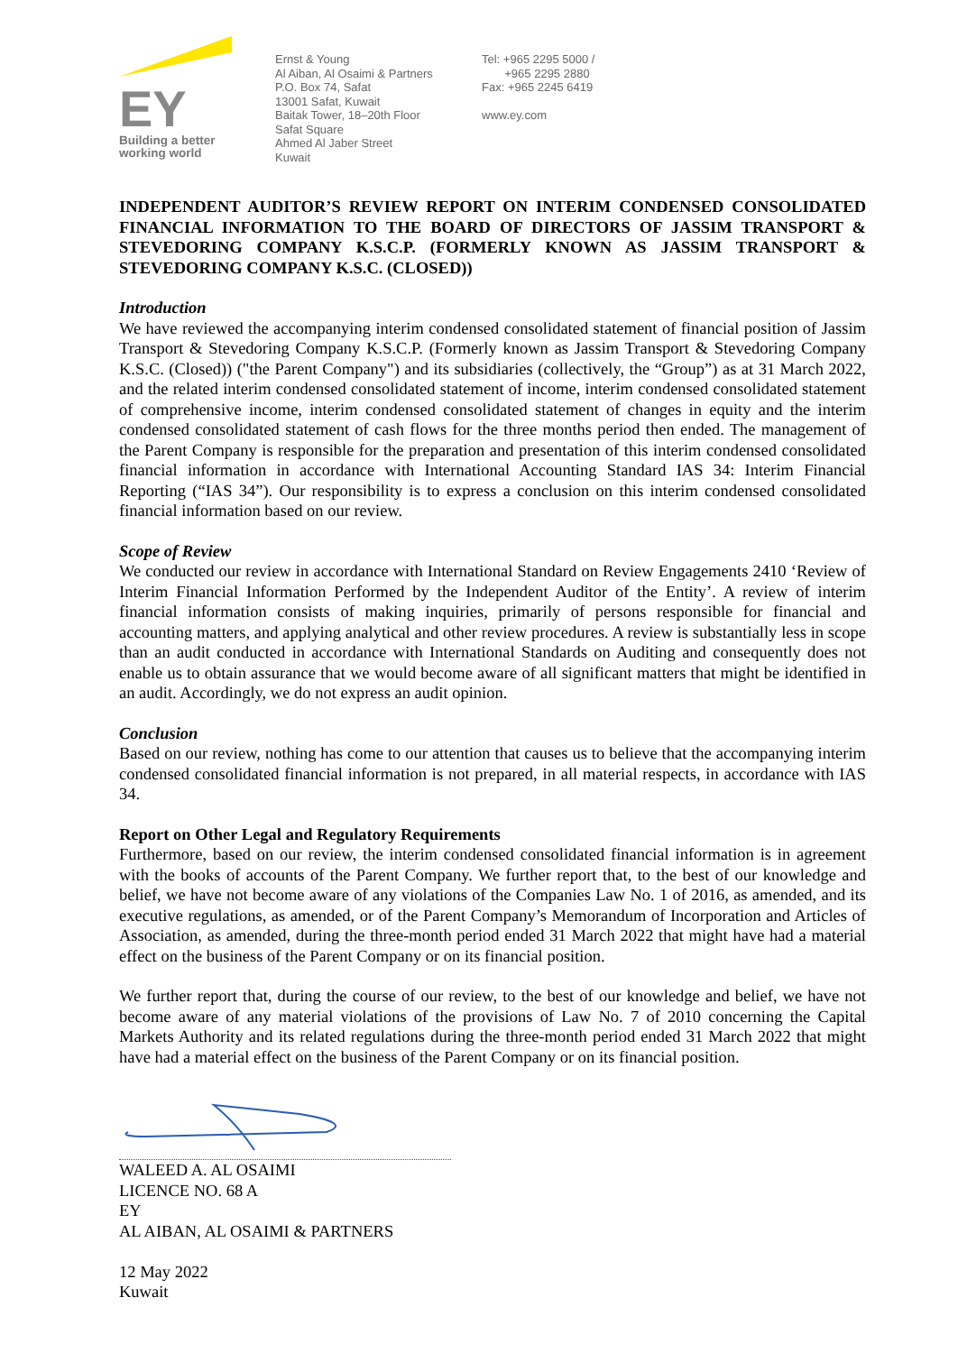EY
Building a better
working world
Ernst & Young
Al Aiban, Al Osaimi & Partners
P.O. Box 74, Safat
13001 Safat, Kuwait
Baitak Tower, 18–20th Floor
Safat Square
Ahmed Al Jaber Street
Kuwait
Tel: +965 2295 5000 /
+965 2295 2880
Fax: +965 2245 6419
www.ey.com
INDEPENDENT AUDITOR’S REVIEW REPORT ON INTERIM CONDENSED CONSOLIDATED FINANCIAL INFORMATION TO THE BOARD OF DIRECTORS OF JASSIM TRANSPORT & STEVEDORING COMPANY K.S.C.P. (FORMERLY KNOWN AS JASSIM TRANSPORT & STEVEDORING COMPANY K.S.C. (CLOSED))
Introduction
We have reviewed the accompanying interim condensed consolidated statement of financial position of Jassim Transport & Stevedoring Company K.S.C.P. (Formerly known as Jassim Transport & Stevedoring Company K.S.C. (Closed)) ("the Parent Company") and its subsidiaries (collectively, the “Group”) as at 31 March 2022, and the related interim condensed consolidated statement of income, interim condensed consolidated statement of comprehensive income, interim condensed consolidated statement of changes in equity and the interim condensed consolidated statement of cash flows for the three months period then ended. The management of the Parent Company is responsible for the preparation and presentation of this interim condensed consolidated financial information in accordance with International Accounting Standard IAS 34: Interim Financial Reporting (“IAS 34”). Our responsibility is to express a conclusion on this interim condensed consolidated financial information based on our review.
Scope of Review
We conducted our review in accordance with International Standard on Review Engagements 2410 ‘Review of Interim Financial Information Performed by the Independent Auditor of the Entity’. A review of interim financial information consists of making inquiries, primarily of persons responsible for financial and accounting matters, and applying analytical and other review procedures. A review is substantially less in scope than an audit conducted in accordance with International Standards on Auditing and consequently does not enable us to obtain assurance that we would become aware of all significant matters that might be identified in an audit. Accordingly, we do not express an audit opinion.
Conclusion
Based on our review, nothing has come to our attention that causes us to believe that the accompanying interim condensed consolidated financial information is not prepared, in all material respects, in accordance with IAS 34.
Report on Other Legal and Regulatory Requirements
Furthermore, based on our review, the interim condensed consolidated financial information is in agreement with the books of accounts of the Parent Company. We further report that, to the best of our knowledge and belief, we have not become aware of any violations of the Companies Law No. 1 of 2016, as amended, and its executive regulations, as amended, or of the Parent Company’s Memorandum of Incorporation and Articles of Association, as amended, during the three-month period ended 31 March 2022 that might have had a material effect on the business of the Parent Company or on its financial position.
We further report that, during the course of our review, to the best of our knowledge and belief, we have not become aware of any material violations of the provisions of Law No. 7 of 2010 concerning the Capital Markets Authority and its related regulations during the three-month period ended 31 March 2022 that might have had a material effect on the business of the Parent Company or on its financial position.
WALEED A. AL OSAIMI
LICENCE NO. 68 A
EY
AL AIBAN, AL OSAIMI & PARTNERS
12 May 2022
Kuwait